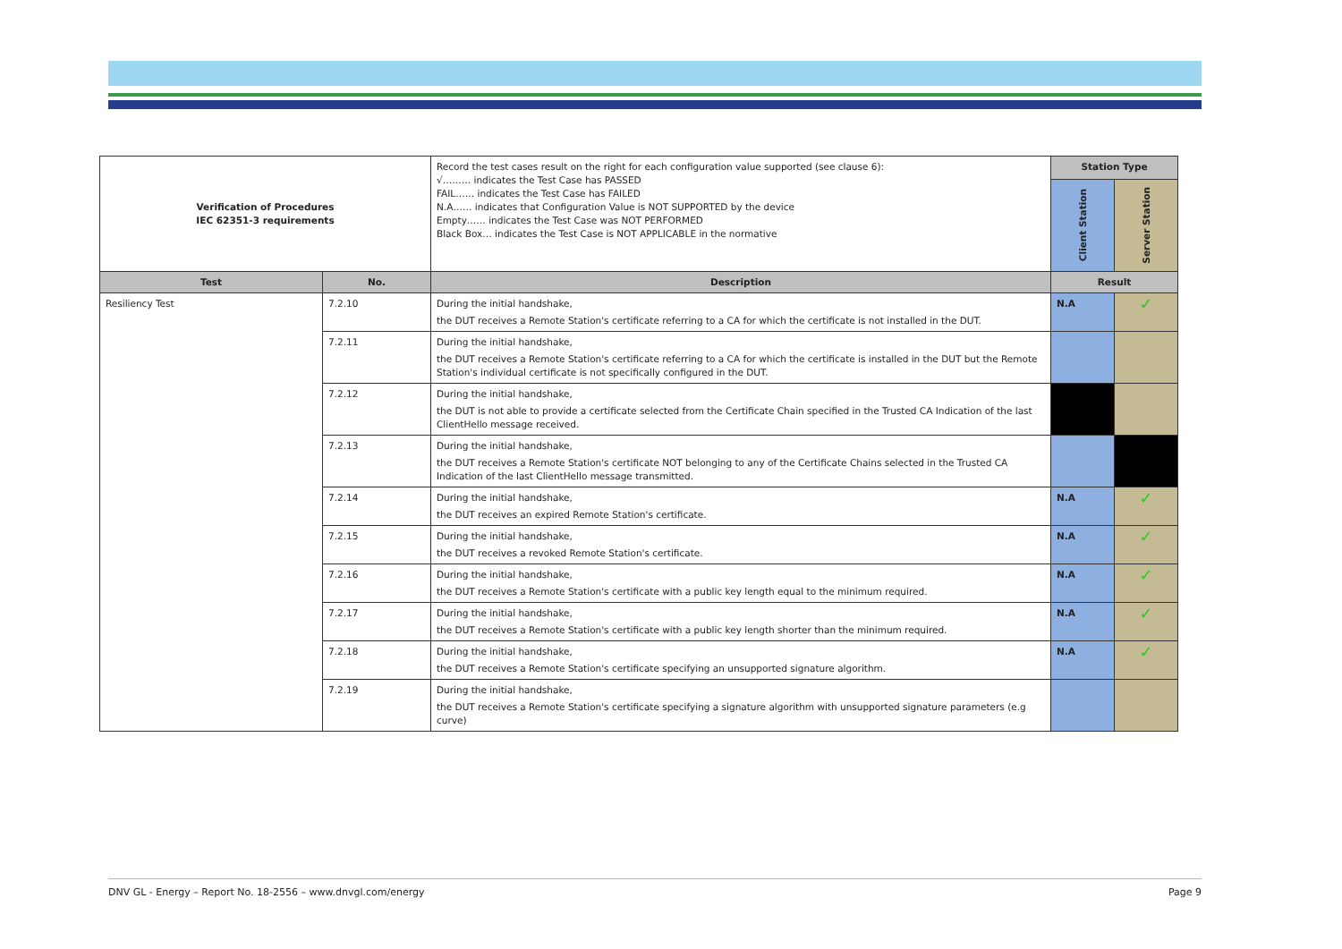| Verification of Procedures IEC 62351-3 requirements | | Record the test cases result on the right for each configuration value supported (see clause 6): √……… indicates the Test Case has PASSED FAIL…… indicates the Test Case has FAILED N.A…… indicates that Configuration Value is NOT SUPPORTED by the device Empty…… indicates the Test Case was NOT PERFORMED Black Box… indicates the Test Case is NOT APPLICABLE in the normative | Station Type | |
| | | | Client Station | Server Station |
| Test | No. | Description | Result | |
| Resiliency Test | 7.2.10 | During the initial handshake, the DUT receives a Remote Station's certificate referring to a CA for which the certificate is not installed in the DUT. | N.A | ✓ |
| | 7.2.11 | During the initial handshake, the DUT receives a Remote Station's certificate referring to a CA for which the certificate is installed in the DUT but the Remote Station's individual certificate is not specifically configured in the DUT. | | |
| | 7.2.12 | During the initial handshake, the DUT is not able to provide a certificate selected from the Certificate Chain specified in the Trusted CA Indication of the last ClientHello message received. | | |
| | 7.2.13 | During the initial handshake, the DUT receives a Remote Station's certificate NOT belonging to any of the Certificate Chains selected in the Trusted CA Indication of the last ClientHello message transmitted. | | |
| | 7.2.14 | During the initial handshake, the DUT receives an expired Remote Station's certificate. | N.A | ✓ |
| | 7.2.15 | During the initial handshake, the DUT receives a revoked Remote Station's certificate. | N.A | ✓ |
| | 7.2.16 | During the initial handshake, the DUT receives a Remote Station's certificate with a public key length equal to the minimum required. | N.A | ✓ |
| | 7.2.17 | During the initial handshake, the DUT receives a Remote Station's certificate with a public key length shorter than the minimum required. | N.A | ✓ |
| | 7.2.18 | During the initial handshake, the DUT receives a Remote Station's certificate specifying an unsupported signature algorithm. | N.A | ✓ |
| | 7.2.19 | During the initial handshake, the DUT receives a Remote Station's certificate specifying a signature algorithm with unsupported signature parameters (e.g curve) | | |
DNV GL - Energy – Report No. 18-2556 – www.dnvgl.com/energy Page 9